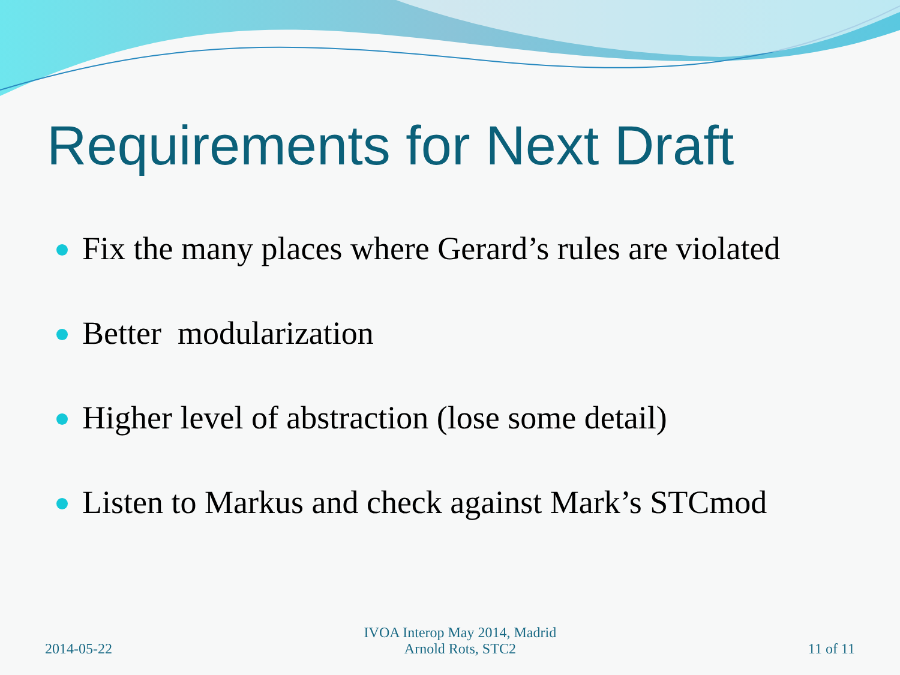Requirements for Next Draft
Fix the many places where Gerard’s rules are violated
Better modularization
Higher level of abstraction (lose some detail)
Listen to Markus and check against Mark’s STCmod
2014-05-22
IVOA Interop May 2014, Madrid
Arnold Rots, STC2
11 of 11